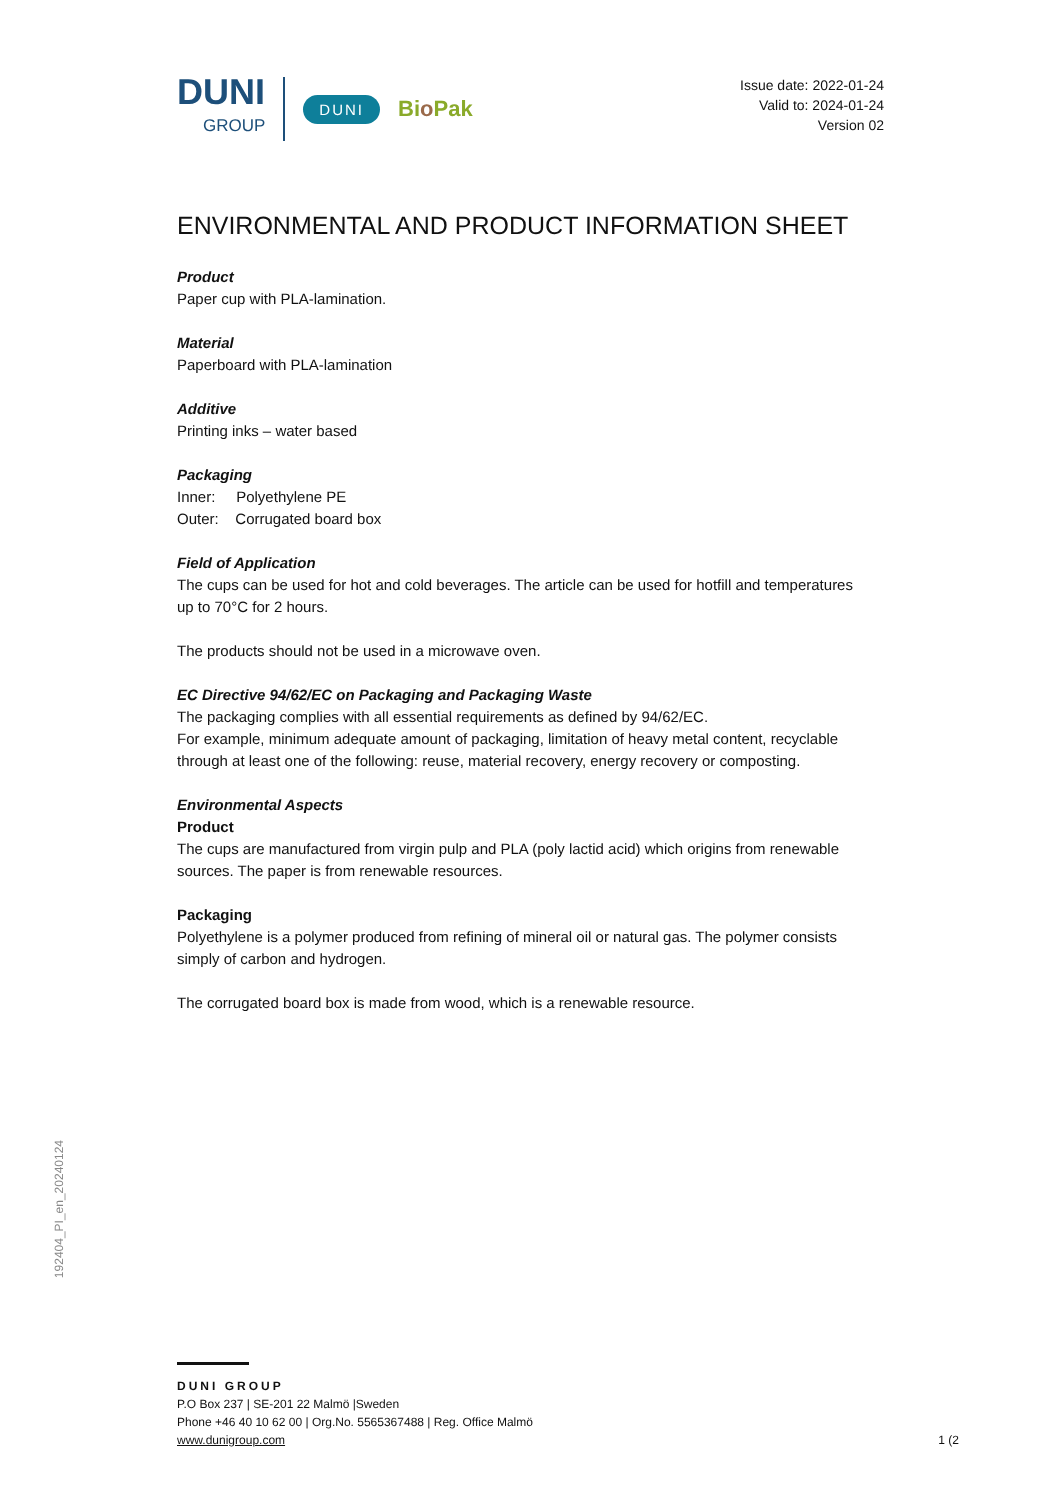DUNI
GROUP
DUNI
Bio Pak
Issue date: 2022-01-24
Valid to: 2024-01-24
Version 02
ENVIRONMENTAL AND PRODUCT INFORMATION SHEET
Product
Paper cup with PLA-lamination.
Material
Paperboard with PLA-lamination
Additive
Printing inks – water based
Packaging
Inner: Polyethylene PE
Outer: Corrugated board box
Field of Application
The cups can be used for hot and cold beverages. The article can be used for hotfill and temperatures up to 70°C for 2 hours.
The products should not be used in a microwave oven.
EC Directive 94/62/EC on Packaging and Packaging Waste
The packaging complies with all essential requirements as defined by 94/62/EC.
For example, minimum adequate amount of packaging, limitation of heavy metal content, recyclable through at least one of the following: reuse, material recovery, energy recovery or composting.
Environmental Aspects
Product
The cups are manufactured from virgin pulp and PLA (poly lactid acid) which origins from renewable sources. The paper is from renewable resources.
Packaging
Polyethylene is a polymer produced from refining of mineral oil or natural gas. The polymer consists simply of carbon and hydrogen.
The corrugated board box is made from wood, which is a renewable resource.
192404_PI_en_20240124
DUNI GROUP
P.O Box 237 | SE-201 22 Malmö |Sweden
Phone +46 40 10 62 00 | Org.No. 5565367488 | Reg. Office Malmö
www.dunigroup.com
1 (2